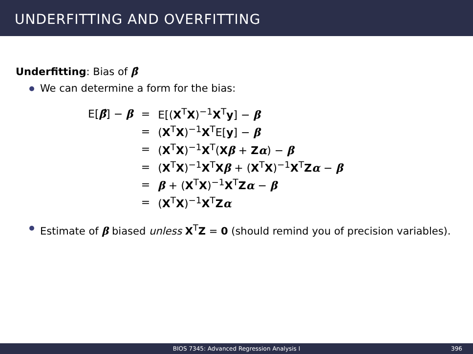UNDERFITTING AND OVERFITTING
Underfitting: Bias of β̂
We can determine a form for the bias:
| E[ β̂ ] − β | = | E[( X<sup>T</sup> X )<sup>−1</sup> X<sup>T</sup> y ] − β |
| | = | ( X<sup>T</sup> X )<sup>−1</sup> X<sup>T</sup>E[ y ] − β |
| | = | ( X<sup>T</sup> X )<sup>−1</sup> X<sup>T</sup>( X β + Z α ) − β |
| | = | ( X<sup>T</sup> X )<sup>−1</sup> X<sup>T</sup> X β + ( X<sup>T</sup> X )<sup>−1</sup> X<sup>T</sup> Z α − β |
| | = | β + ( X<sup>T</sup> X )<sup>−1</sup> X<sup>T</sup> Z α − β |
| | = | ( X<sup>T</sup> X )<sup>−1</sup> X<sup>T</sup> Z α |
Estimate of β biased unless X<sup>T</sup>Z = 0 (should remind you of precision variables).
BIOS 7345: Advanced Regression Analysis I
396